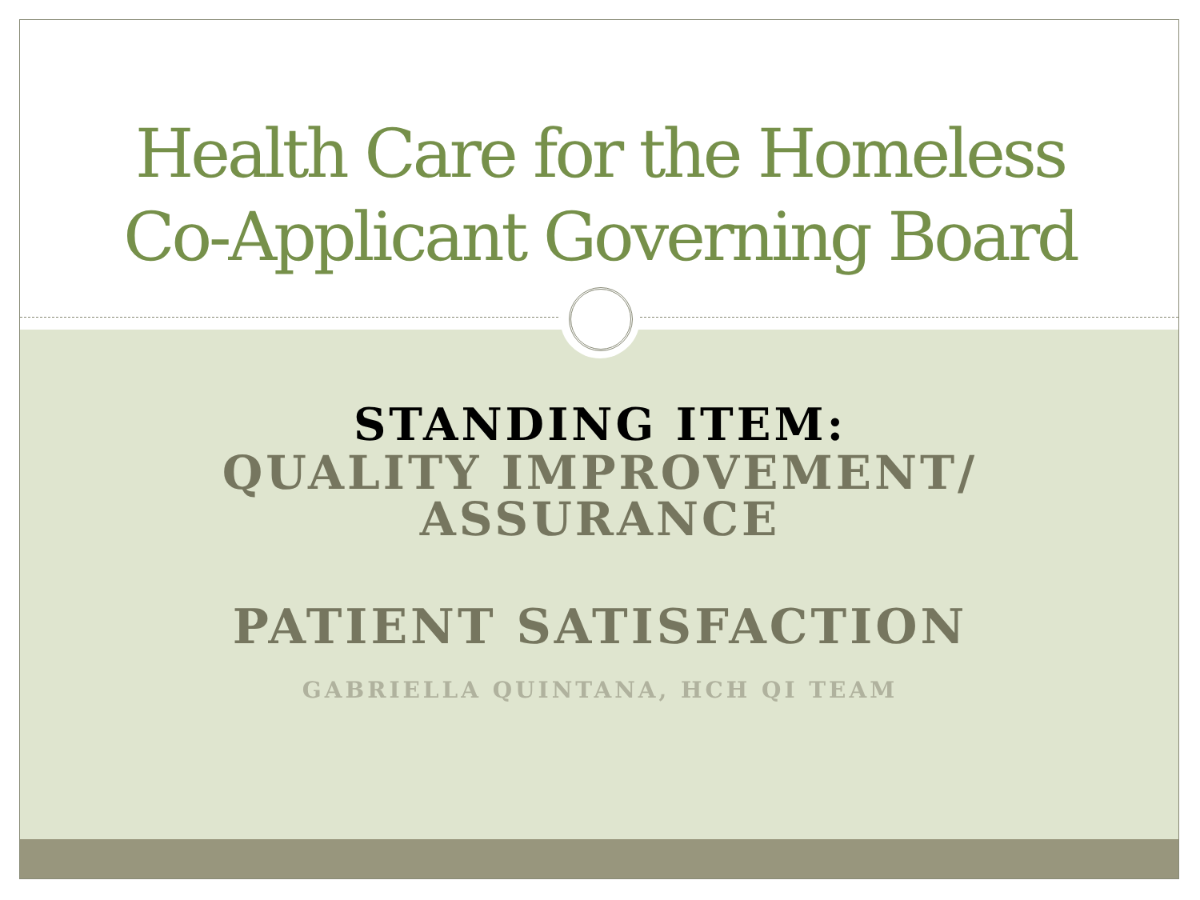Health Care for the Homeless
Co-Applicant Governing Board
STANDING ITEM:
QUALITY IMPROVEMENT/
ASSURANCE
PATIENT SATISFACTION
GABRIELLA QUINTANA, HCH QI TEAM